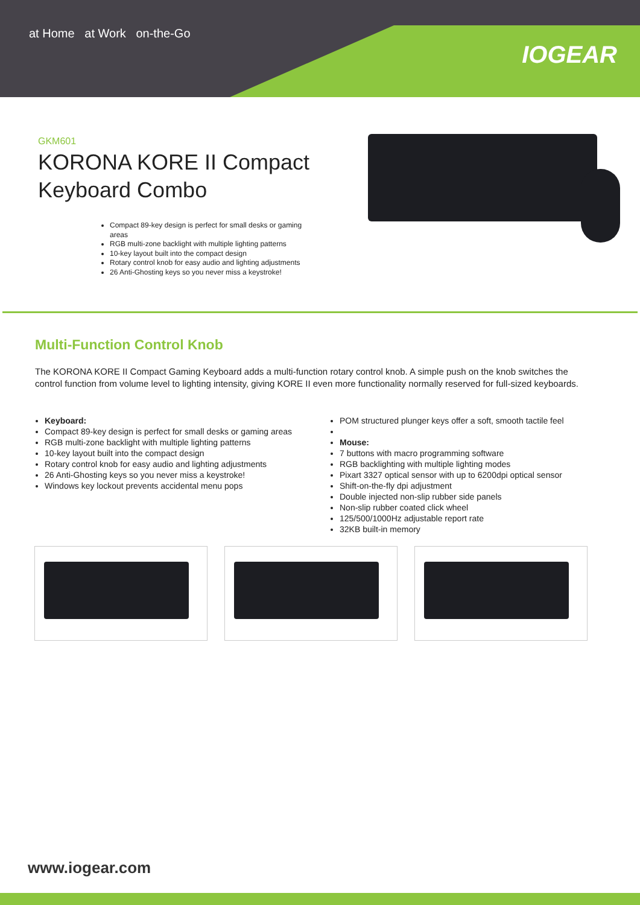at Home at Work on-the-Go
IOGEAR
GKM601
KORONA KORE II Compact
Keyboard Combo
Compact 89-key design is perfect for small desks or gaming areas
RGB multi-zone backlight with multiple lighting patterns
10-key layout built into the compact design
Rotary control knob for easy audio and lighting adjustments
26 Anti-Ghosting keys so you never miss a keystroke!
Multi-Function Control Knob
The KORONA KORE II Compact Gaming Keyboard adds a multi-function rotary control knob. A simple push on the knob switches the control function from volume level to lighting intensity, giving KORE II even more functionality normally reserved for full-sized keyboards.
Keyboard:
Compact 89-key design is perfect for small desks or gaming areas
RGB multi-zone backlight with multiple lighting patterns
10-key layout built into the compact design
Rotary control knob for easy audio and lighting adjustments
26 Anti-Ghosting keys so you never miss a keystroke!
Windows key lockout prevents accidental menu pops
POM structured plunger keys offer a soft, smooth tactile feel
Mouse:
7 buttons with macro programming software
RGB backlighting with multiple lighting modes
Pixart 3327 optical sensor with up to 6200dpi optical sensor
Shift-on-the-fly dpi adjustment
Double injected non-slip rubber side panels
Non-slip rubber coated click wheel
125/500/1000Hz adjustable report rate
32KB built-in memory
www.iogear.com